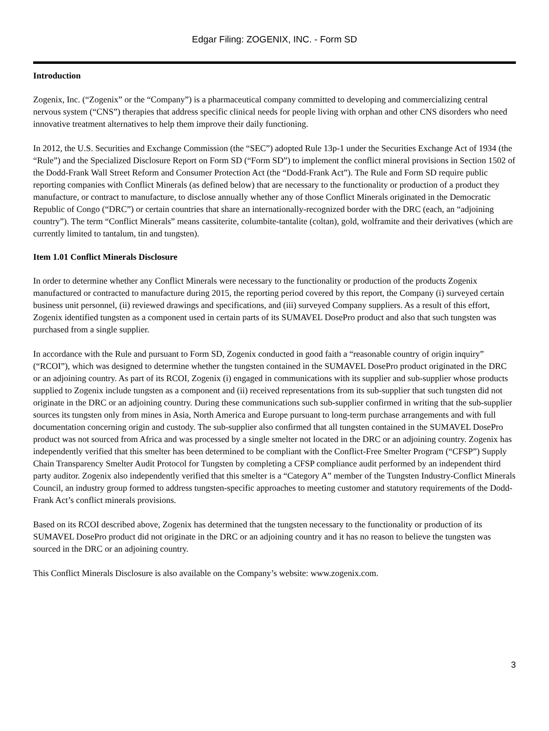Edgar Filing: ZOGENIX, INC. - Form SD
Introduction
Zogenix, Inc. (“Zogenix” or the “Company”) is a pharmaceutical company committed to developing and commercializing central nervous system (“CNS”) therapies that address specific clinical needs for people living with orphan and other CNS disorders who need innovative treatment alternatives to help them improve their daily functioning.
In 2012, the U.S. Securities and Exchange Commission (the “SEC”) adopted Rule 13p-1 under the Securities Exchange Act of 1934 (the “Rule”) and the Specialized Disclosure Report on Form SD (“Form SD”) to implement the conflict mineral provisions in Section 1502 of the Dodd-Frank Wall Street Reform and Consumer Protection Act (the “Dodd-Frank Act”). The Rule and Form SD require public reporting companies with Conflict Minerals (as defined below) that are necessary to the functionality or production of a product they manufacture, or contract to manufacture, to disclose annually whether any of those Conflict Minerals originated in the Democratic Republic of Congo (“DRC”) or certain countries that share an internationally-recognized border with the DRC (each, an “adjoining country”). The term “Conflict Minerals” means cassiterite, columbite-tantalite (coltan), gold, wolframite and their derivatives (which are currently limited to tantalum, tin and tungsten).
Item 1.01 Conflict Minerals Disclosure
In order to determine whether any Conflict Minerals were necessary to the functionality or production of the products Zogenix manufactured or contracted to manufacture during 2015, the reporting period covered by this report, the Company (i) surveyed certain business unit personnel, (ii) reviewed drawings and specifications, and (iii) surveyed Company suppliers. As a result of this effort, Zogenix identified tungsten as a component used in certain parts of its SUMAVEL DosePro product and also that such tungsten was purchased from a single supplier.
In accordance with the Rule and pursuant to Form SD, Zogenix conducted in good faith a “reasonable country of origin inquiry” (“RCOI”), which was designed to determine whether the tungsten contained in the SUMAVEL DosePro product originated in the DRC or an adjoining country. As part of its RCOI, Zogenix (i) engaged in communications with its supplier and sub-supplier whose products supplied to Zogenix include tungsten as a component and (ii) received representations from its sub-supplier that such tungsten did not originate in the DRC or an adjoining country. During these communications such sub-supplier confirmed in writing that the sub-supplier sources its tungsten only from mines in Asia, North America and Europe pursuant to long-term purchase arrangements and with full documentation concerning origin and custody. The sub-supplier also confirmed that all tungsten contained in the SUMAVEL DosePro product was not sourced from Africa and was processed by a single smelter not located in the DRC or an adjoining country. Zogenix has independently verified that this smelter has been determined to be compliant with the Conflict-Free Smelter Program (“CFSP”) Supply Chain Transparency Smelter Audit Protocol for Tungsten by completing a CFSP compliance audit performed by an independent third party auditor. Zogenix also independently verified that this smelter is a “Category A” member of the Tungsten Industry-Conflict Minerals Council, an industry group formed to address tungsten-specific approaches to meeting customer and statutory requirements of the Dodd-Frank Act’s conflict minerals provisions.
Based on its RCOI described above, Zogenix has determined that the tungsten necessary to the functionality or production of its SUMAVEL DosePro product did not originate in the DRC or an adjoining country and it has no reason to believe the tungsten was sourced in the DRC or an adjoining country.
This Conflict Minerals Disclosure is also available on the Company’s website: www.zogenix.com.
3